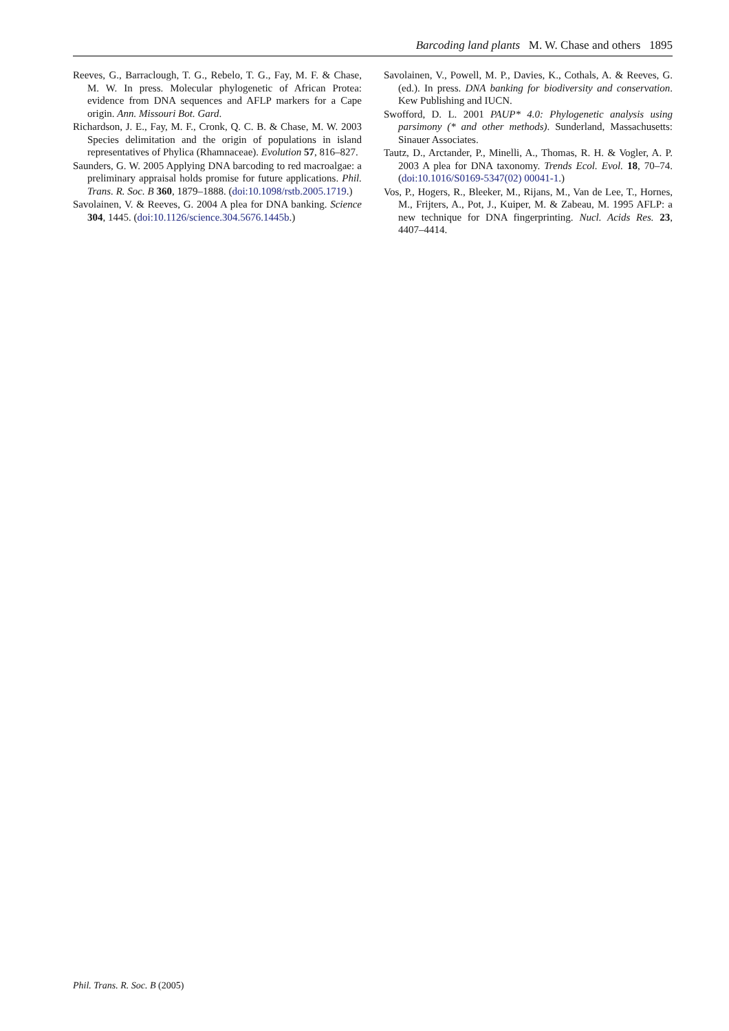Barcoding land plants M. W. Chase and others 1895
Reeves, G., Barraclough, T. G., Rebelo, T. G., Fay, M. F. & Chase, M. W. In press. Molecular phylogenetic of African Protea: evidence from DNA sequences and AFLP markers for a Cape origin. Ann. Missouri Bot. Gard.
Richardson, J. E., Fay, M. F., Cronk, Q. C. B. & Chase, M. W. 2003 Species delimitation and the origin of populations in island representatives of Phylica (Rhamnaceae). Evolution 57, 816–827.
Saunders, G. W. 2005 Applying DNA barcoding to red macroalgae: a preliminary appraisal holds promise for future applications. Phil. Trans. R. Soc. B 360, 1879–1888. (doi:10.1098/rstb.2005.1719.)
Savolainen, V. & Reeves, G. 2004 A plea for DNA banking. Science 304, 1445. (doi:10.1126/science.304.5676.1445b.)
Savolainen, V., Powell, M. P., Davies, K., Cothals, A. & Reeves, G. (ed.). In press. DNA banking for biodiversity and conservation. Kew Publishing and IUCN.
Swofford, D. L. 2001 PAUP* 4.0: Phylogenetic analysis using parsimony (* and other methods). Sunderland, Massachusetts: Sinauer Associates.
Tautz, D., Arctander, P., Minelli, A., Thomas, R. H. & Vogler, A. P. 2003 A plea for DNA taxonomy. Trends Ecol. Evol. 18, 70–74. (doi:10.1016/S0169-5347(02) 00041-1.)
Vos, P., Hogers, R., Bleeker, M., Rijans, M., Van de Lee, T., Hornes, M., Frijters, A., Pot, J., Kuiper, M. & Zabeau, M. 1995 AFLP: a new technique for DNA fingerprinting. Nucl. Acids Res. 23, 4407–4414.
Phil. Trans. R. Soc. B (2005)